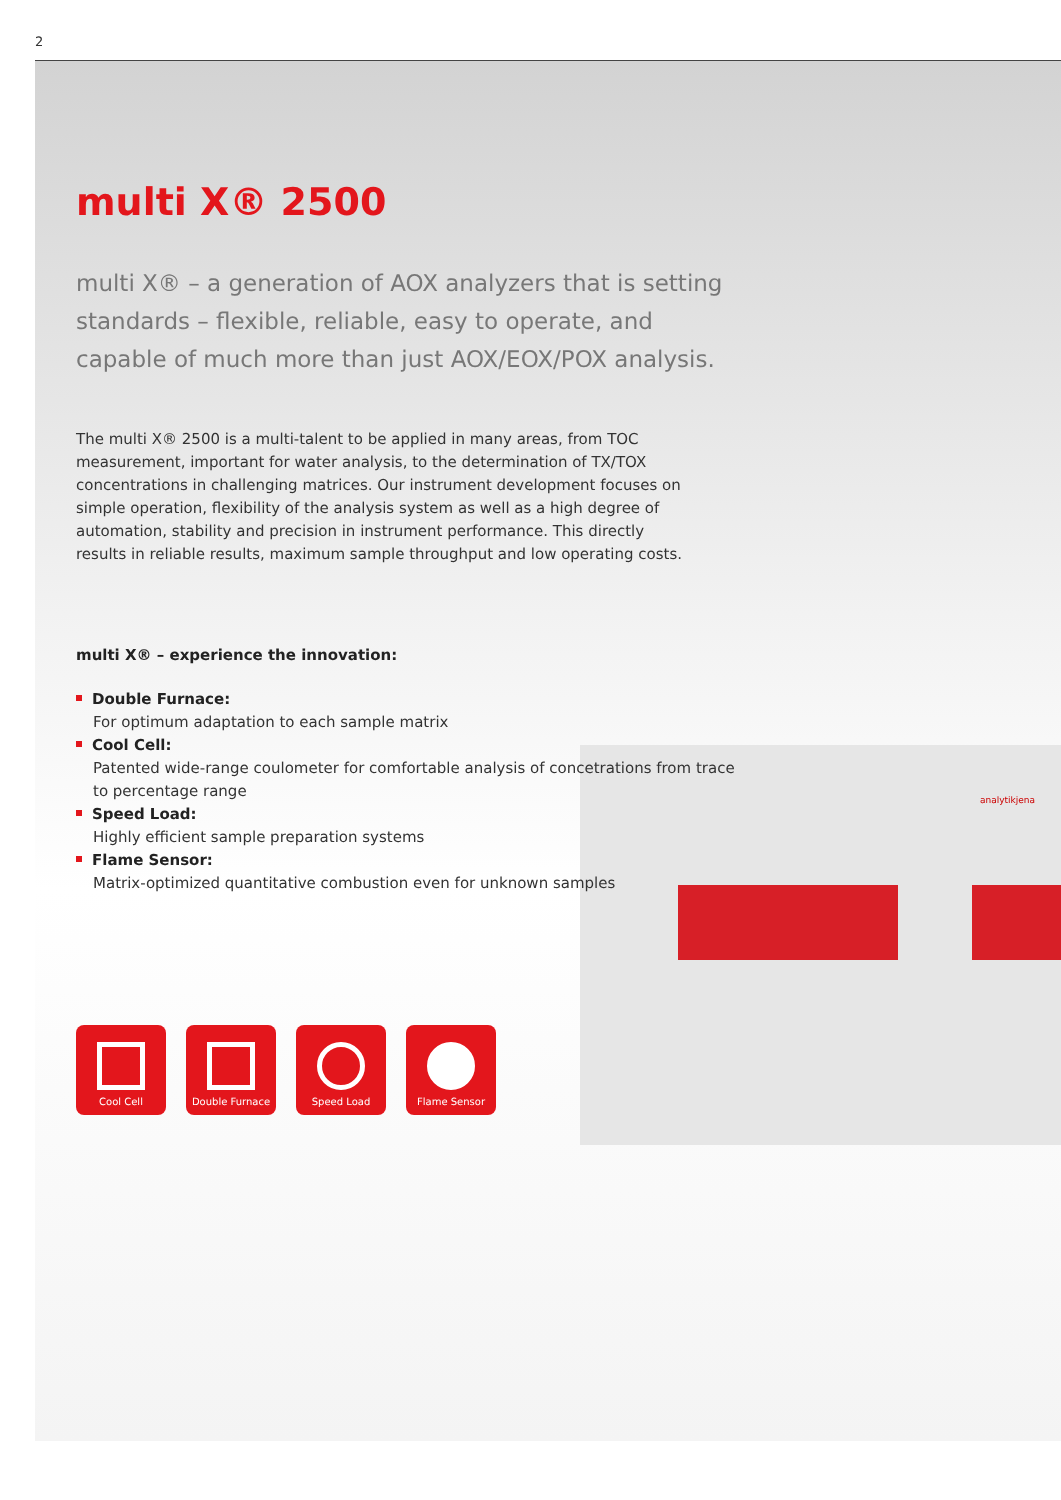2
analytikjena
multi X® 2500
multi X® – a generation of AOX analyzers that is setting standards – flexible, reliable, easy to operate, and capable of much more than just AOX/EOX/POX analysis.
The multi X® 2500 is a multi-talent to be applied in many areas, from TOC measurement, important for water analysis, to the determination of TX/TOX concentrations in challenging matrices. Our instrument development focuses on simple operation, flexibility of the analysis system as well as a high degree of automation, stability and precision in instrument performance. This directly results in reliable results, maximum sample throughput and low operating costs.
multi X® – experience the innovation:
Double Furnace:
For optimum adaptation to each sample matrix
Cool Cell:
Patented wide-range coulometer for comfortable analysis of concetrations from trace to percentage range
Speed Load:
Highly efficient sample preparation systems
Flame Sensor:
Matrix-optimized quantitative combustion even for unknown samples
Cool Cell Double Furnace Speed Load Flame Sensor